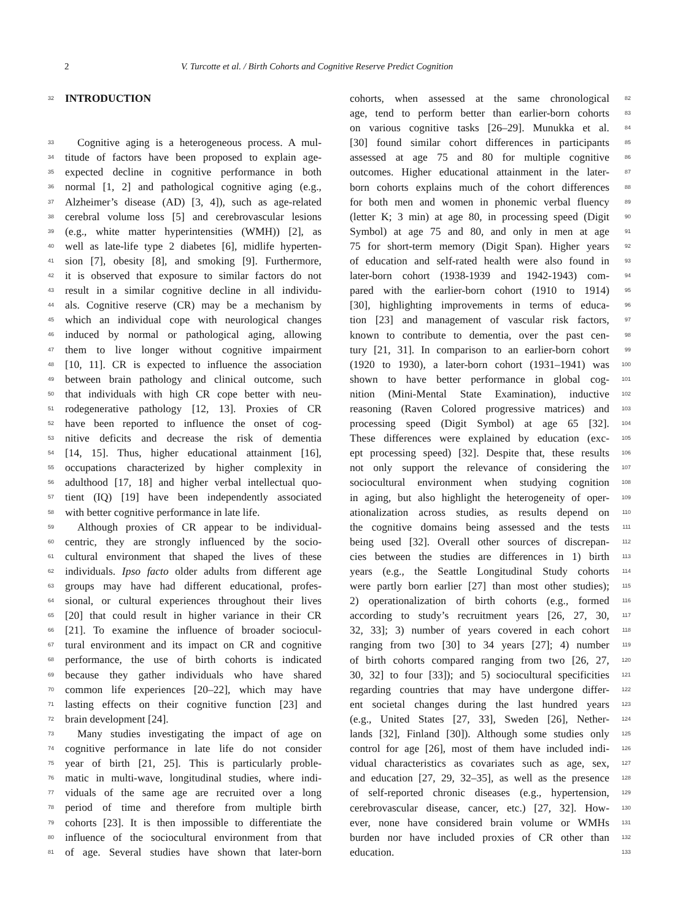2 V. Turcotte et al. / Birth Cohorts and Cognitive Reserve Predict Cognition
32
INTRODUCTION
33 Cognitive aging is a heterogeneous process. A mul-
34 titude of factors have been proposed to explain age-
35 expected decline in cognitive performance in both
36 normal [1, 2] and pathological cognitive aging (e.g.,
37 Alzheimer’s disease (AD) [3, 4]), such as age-related
38 cerebral volume loss [5] and cerebrovascular lesions
39 (e.g., white matter hyperintensities (WMH)) [2], as
40 well as late-life type 2 diabetes [6], midlife hyperten-
41 sion [7], obesity [8], and smoking [9]. Furthermore,
42 it is observed that exposure to similar factors do not
43 result in a similar cognitive decline in all individu-
44 als. Cognitive reserve (CR) may be a mechanism by
45 which an individual cope with neurological changes
46 induced by normal or pathological aging, allowing
47 them to live longer without cognitive impairment
48 [10, 11]. CR is expected to influence the association
49 between brain pathology and clinical outcome, such
50 that individuals with high CR cope better with neu-
51 rodegenerative pathology [12, 13]. Proxies of CR
52 have been reported to influence the onset of cog-
53 nitive deficits and decrease the risk of dementia
54 [14, 15]. Thus, higher educational attainment [16],
55 occupations characterized by higher complexity in
56 adulthood [17, 18] and higher verbal intellectual quo-
57 tient (IQ) [19] have been independently associated
58 with better cognitive performance in late life.
59 Although proxies of CR appear to be individual-
60 centric, they are strongly influenced by the socio-
61 cultural environment that shaped the lives of these
62 individuals. Ipso facto older adults from different age
63 groups may have had different educational, profes-
64 sional, or cultural experiences throughout their lives
65 [20] that could result in higher variance in their CR
66 [21]. To examine the influence of broader sociocul-
67 tural environment and its impact on CR and cognitive
68 performance, the use of birth cohorts is indicated
69 because they gather individuals who have shared
70 common life experiences [20–22], which may have
71 lasting effects on their cognitive function [23] and
72 brain development [24].
73 Many studies investigating the impact of age on
74 cognitive performance in late life do not consider
75 year of birth [21, 25]. This is particularly proble-
76 matic in multi-wave, longitudinal studies, where indi-
77 viduals of the same age are recruited over a long
78 period of time and therefore from multiple birth
79 cohorts [23]. It is then impossible to differentiate the
80 influence of the sociocultural environment from that
81 of age. Several studies have shown that later-born
82 cohorts, when assessed at the same chronological
83 age, tend to perform better than earlier-born cohorts
84 on various cognitive tasks [26–29]. Munukka et al.
85 [30] found similar cohort differences in participants
86 assessed at age 75 and 80 for multiple cognitive
87 outcomes. Higher educational attainment in the later-
88 born cohorts explains much of the cohort differences
89 for both men and women in phonemic verbal fluency
90 (letter K; 3 min) at age 80, in processing speed (Digit
91 Symbol) at age 75 and 80, and only in men at age
92 75 for short-term memory (Digit Span). Higher years
93 of education and self-rated health were also found in
94 later-born cohort (1938-1939 and 1942-1943) com-
95 pared with the earlier-born cohort (1910 to 1914)
96 [30], highlighting improvements in terms of educa-
97 tion [23] and management of vascular risk factors,
98 known to contribute to dementia, over the past cen-
99 tury [21, 31]. In comparison to an earlier-born cohort
100 (1920 to 1930), a later-born cohort (1931–1941) was
101 shown to have better performance in global cog-
102 nition (Mini-Mental State Examination), inductive
103 reasoning (Raven Colored progressive matrices) and
104 processing speed (Digit Symbol) at age 65 [32].
105 These differences were explained by education (exc-
106 ept processing speed) [32]. Despite that, these results
107 not only support the relevance of considering the
108 sociocultural environment when studying cognition
109 in aging, but also highlight the heterogeneity of oper-
110 ationalization across studies, as results depend on
111 the cognitive domains being assessed and the tests
112 being used [32]. Overall other sources of discrepan-
113 cies between the studies are differences in 1) birth
114 years (e.g., the Seattle Longitudinal Study cohorts
115 were partly born earlier [27] than most other studies);
116 2) operationalization of birth cohorts (e.g., formed
117 according to study’s recruitment years [26, 27, 30,
118 32, 33]; 3) number of years covered in each cohort
119 ranging from two [30] to 34 years [27]; 4) number
120 of birth cohorts compared ranging from two [26, 27,
121 30, 32] to four [33]); and 5) sociocultural specificities
122 regarding countries that may have undergone differ-
123 ent societal changes during the last hundred years
124 (e.g., United States [27, 33], Sweden [26], Nether-
125 lands [32], Finland [30]). Although some studies only
126 control for age [26], most of them have included indi-
127 vidual characteristics as covariates such as age, sex,
128 and education [27, 29, 32–35], as well as the presence
129 of self-reported chronic diseases (e.g., hypertension,
130 cerebrovascular disease, cancer, etc.) [27, 32]. How-
131 ever, none have considered brain volume or WMHs
132 burden nor have included proxies of CR other than
133 education.